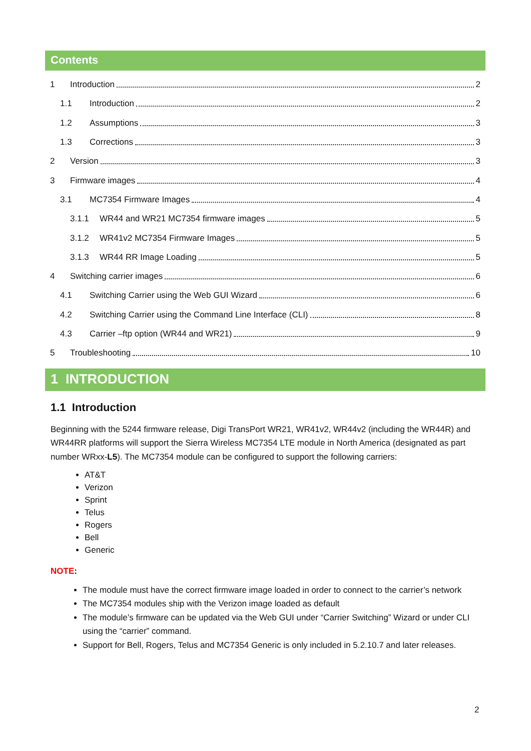Contents
1 Introduction 2
1.1 Introduction 2
1.2 Assumptions 3
1.3 Corrections 3
2 Version 3
3 Firmware images 4
3.1 MC7354 Firmware Images 4
3.1.1 WR44 and WR21 MC7354 firmware images 5
3.1.2 WR41v2 MC7354 Firmware Images 5
3.1.3 WR44 RR Image Loading 5
4 Switching carrier images 6
4.1 Switching Carrier using the Web GUI Wizard 6
4.2 Switching Carrier using the Command Line Interface (CLI) 8
4.3 Carrier –ftp option (WR44 and WR21) 9
5 Troubleshooting 10
1 INTRODUCTION
1.1 Introduction
Beginning with the 5244 firmware release, Digi TransPort WR21, WR41v2, WR44v2 (including the WR44R) and WR44RR platforms will support the Sierra Wireless MC7354 LTE module in North America (designated as part number WRxx-L5). The MC7354 module can be configured to support the following carriers:
AT&T
Verizon
Sprint
Telus
Rogers
Bell
Generic
NOTE:
The module must have the correct firmware image loaded in order to connect to the carrier’s network
The MC7354 modules ship with the Verizon image loaded as default
The module’s firmware can be updated via the Web GUI under “Carrier Switching” Wizard or under CLI using the “carrier” command.
Support for Bell, Rogers, Telus and MC7354 Generic is only included in 5.2.10.7 and later releases.
2